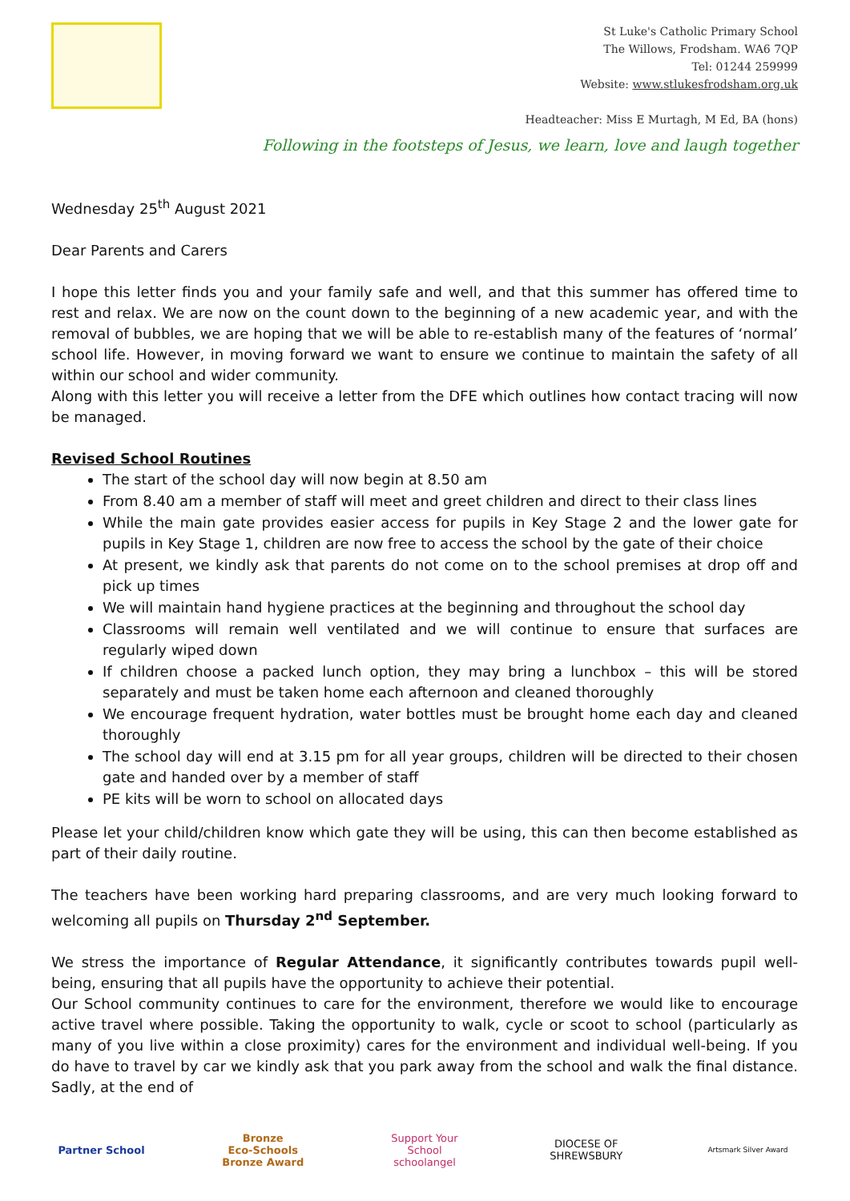St Luke's Catholic Primary School
The Willows, Frodsham. WA6 7QP
Tel: 01244 259999
Website: www.stlukesfrodsham.org.uk
Headteacher: Miss E Murtagh, M Ed, BA (hons)
Following in the footsteps of Jesus, we learn, love and laugh together
Wednesday 25<sup>th</sup> August 2021
Dear Parents and Carers
I hope this letter finds you and your family safe and well, and that this summer has offered time to rest and relax. We are now on the count down to the beginning of a new academic year, and with the removal of bubbles, we are hoping that we will be able to re-establish many of the features of ‘normal’ school life. However, in moving forward we want to ensure we continue to maintain the safety of all within our school and wider community.
Along with this letter you will receive a letter from the DFE which outlines how contact tracing will now be managed.
Revised School Routines
The start of the school day will now begin at 8.50 am
From 8.40 am a member of staff will meet and greet children and direct to their class lines
While the main gate provides easier access for pupils in Key Stage 2 and the lower gate for pupils in Key Stage 1, children are now free to access the school by the gate of their choice
At present, we kindly ask that parents do not come on to the school premises at drop off and pick up times
We will maintain hand hygiene practices at the beginning and throughout the school day
Classrooms will remain well ventilated and we will continue to ensure that surfaces are regularly wiped down
If children choose a packed lunch option, they may bring a lunchbox – this will be stored separately and must be taken home each afternoon and cleaned thoroughly
We encourage frequent hydration, water bottles must be brought home each day and cleaned thoroughly
The school day will end at 3.15 pm for all year groups, children will be directed to their chosen gate and handed over by a member of staff
PE kits will be worn to school on allocated days
Please let your child/children know which gate they will be using, this can then become established as part of their daily routine.
The teachers have been working hard preparing classrooms, and are very much looking forward to welcoming all pupils on Thursday 2<sup>nd</sup> September.
We stress the importance of Regular Attendance, it significantly contributes towards pupil well-being, ensuring that all pupils have the opportunity to achieve their potential.
Our School community continues to care for the environment, therefore we would like to encourage active travel where possible. Taking the opportunity to walk, cycle or scoot to school (particularly as many of you live within a close proximity) cares for the environment and individual well-being. If you do have to travel by car we kindly ask that you park away from the school and walk the final distance. Sadly, at the end of
Partner School
Bronze
Eco-Schools Bronze Award
Support Your School
schoolangel
DIOCESE OF SHREWSBURY
Artsmark Silver Award